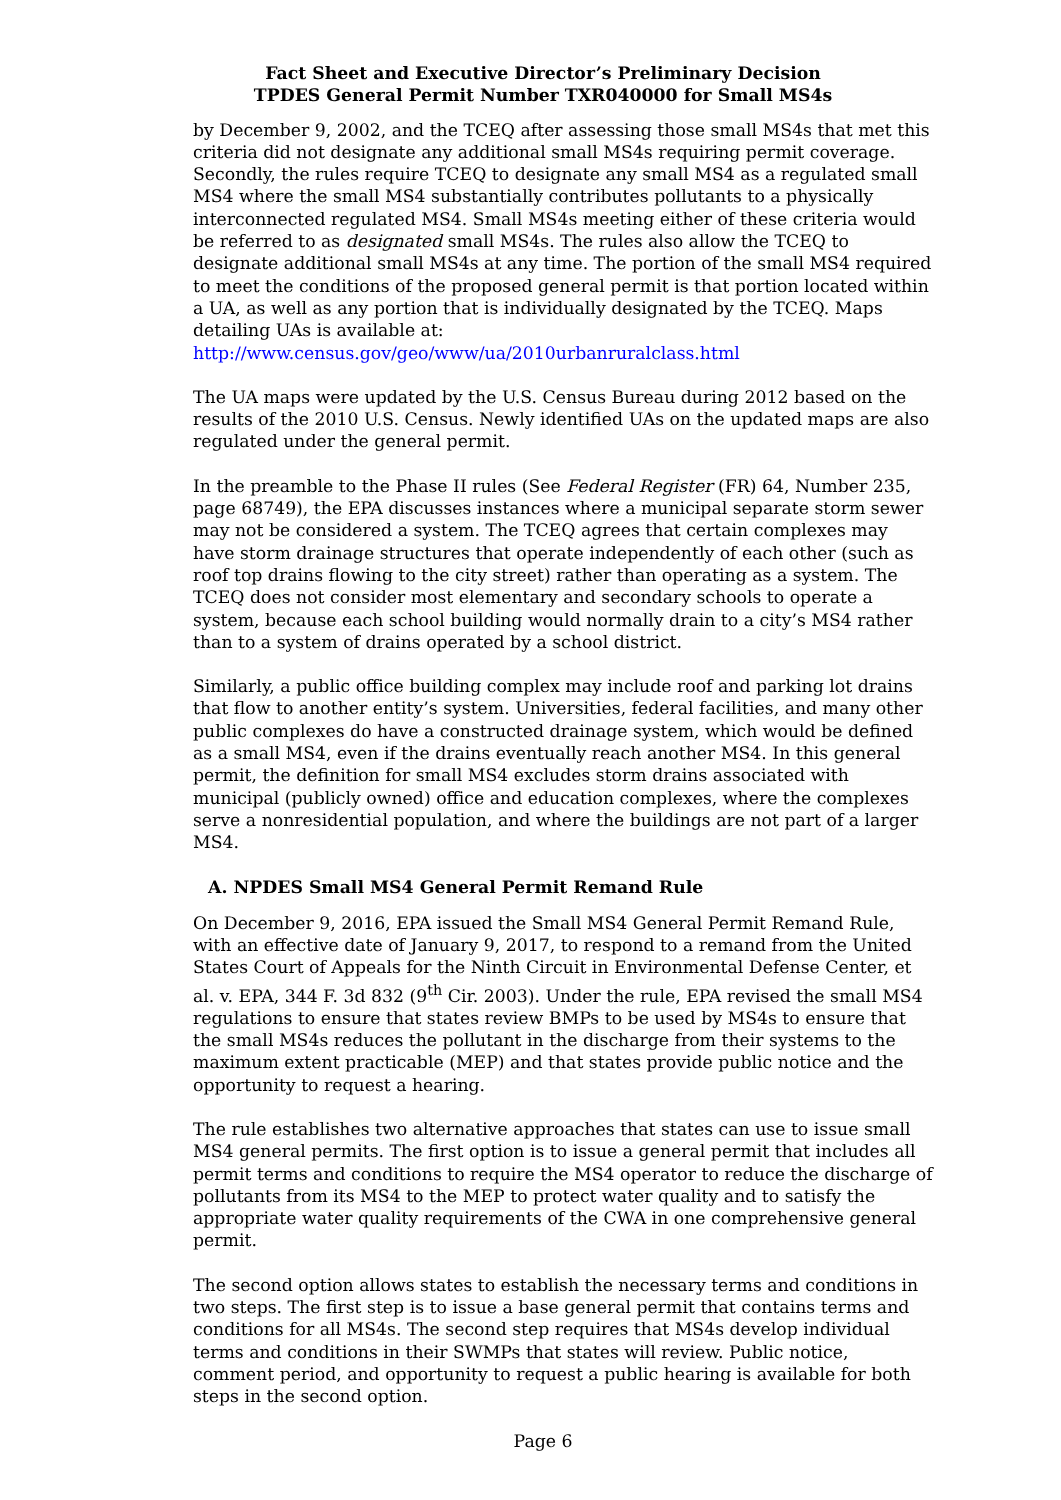Fact Sheet and Executive Director’s Preliminary Decision
TPDES General Permit Number TXR040000 for Small MS4s
by December 9, 2002, and the TCEQ after assessing those small MS4s that met this criteria did not designate any additional small MS4s requiring permit coverage. Secondly, the rules require TCEQ to designate any small MS4 as a regulated small MS4 where the small MS4 substantially contributes pollutants to a physically interconnected regulated MS4. Small MS4s meeting either of these criteria would be referred to as designated small MS4s. The rules also allow the TCEQ to designate additional small MS4s at any time. The portion of the small MS4 required to meet the conditions of the proposed general permit is that portion located within a UA, as well as any portion that is individually designated by the TCEQ. Maps detailing UAs is available at: http://www.census.gov/geo/www/ua/2010urbanruralclass.html
The UA maps were updated by the U.S. Census Bureau during 2012 based on the results of the 2010 U.S. Census. Newly identified UAs on the updated maps are also regulated under the general permit.
In the preamble to the Phase II rules (See Federal Register (FR) 64, Number 235, page 68749), the EPA discusses instances where a municipal separate storm sewer may not be considered a system. The TCEQ agrees that certain complexes may have storm drainage structures that operate independently of each other (such as roof top drains flowing to the city street) rather than operating as a system. The TCEQ does not consider most elementary and secondary schools to operate a system, because each school building would normally drain to a city’s MS4 rather than to a system of drains operated by a school district.
Similarly, a public office building complex may include roof and parking lot drains that flow to another entity’s system. Universities, federal facilities, and many other public complexes do have a constructed drainage system, which would be defined as a small MS4, even if the drains eventually reach another MS4. In this general permit, the definition for small MS4 excludes storm drains associated with municipal (publicly owned) office and education complexes, where the complexes serve a nonresidential population, and where the buildings are not part of a larger MS4.
A. NPDES Small MS4 General Permit Remand Rule
On December 9, 2016, EPA issued the Small MS4 General Permit Remand Rule, with an effective date of January 9, 2017, to respond to a remand from the United States Court of Appeals for the Ninth Circuit in Environmental Defense Center, et al. v. EPA, 344 F. 3d 832 (9<sup>th</sup> Cir. 2003). Under the rule, EPA revised the small MS4 regulations to ensure that states review BMPs to be used by MS4s to ensure that the small MS4s reduces the pollutant in the discharge from their systems to the maximum extent practicable (MEP) and that states provide public notice and the opportunity to request a hearing.
The rule establishes two alternative approaches that states can use to issue small MS4 general permits. The first option is to issue a general permit that includes all permit terms and conditions to require the MS4 operator to reduce the discharge of pollutants from its MS4 to the MEP to protect water quality and to satisfy the appropriate water quality requirements of the CWA in one comprehensive general permit.
The second option allows states to establish the necessary terms and conditions in two steps. The first step is to issue a base general permit that contains terms and conditions for all MS4s. The second step requires that MS4s develop individual terms and conditions in their SWMPs that states will review. Public notice, comment period, and opportunity to request a public hearing is available for both steps in the second option.
Page 6